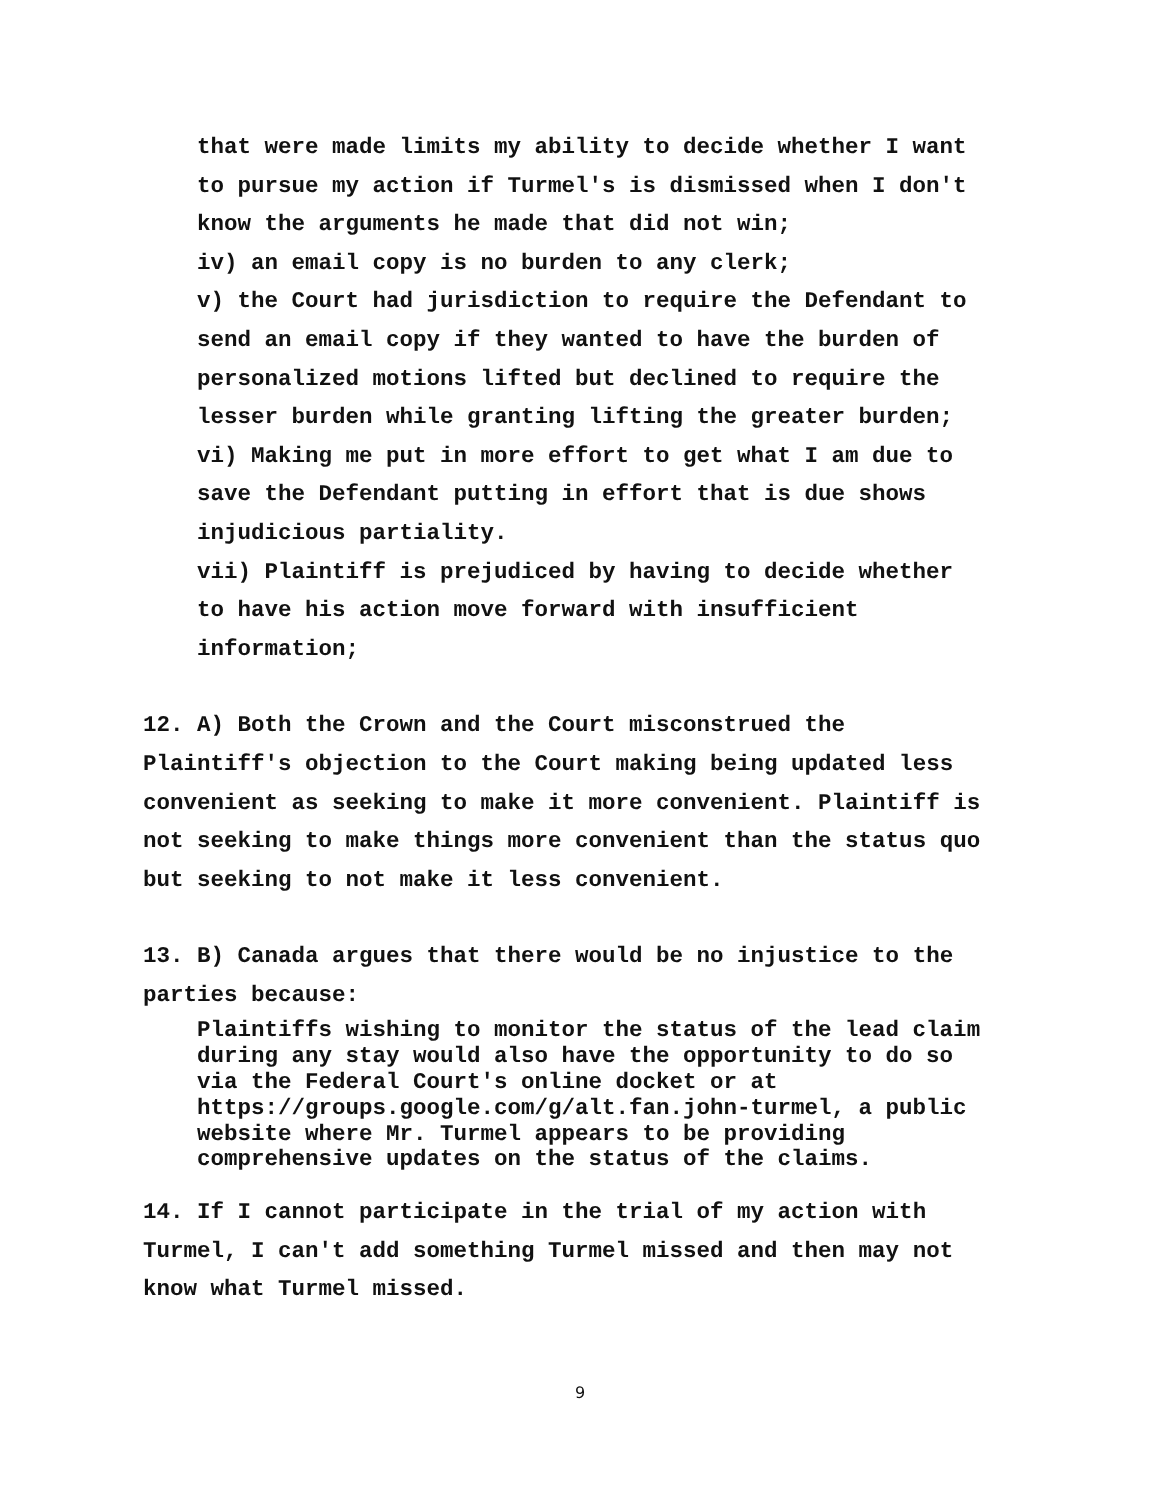that were made limits my ability to decide whether I want to pursue my action if Turmel's is dismissed when I don't know the arguments he made that did not win;
iv) an email copy is no burden to any clerk;
v) the Court had jurisdiction to require the Defendant to send an email copy if they wanted to have the burden of personalized motions lifted but declined to require the lesser burden while granting lifting the greater burden;
vi) Making me put in more effort to get what I am due to save the Defendant putting in effort that is due shows injudicious partiality.
vii) Plaintiff is prejudiced by having to decide whether to have his action move forward with insufficient information;
12. A) Both the Crown and the Court misconstrued the Plaintiff's objection to the Court making being updated less convenient as seeking to make it more convenient. Plaintiff is not seeking to make things more convenient than the status quo but seeking to not make it less convenient.
13. B) Canada argues that there would be no injustice to the parties because:
Plaintiffs wishing to monitor the status of the lead claim during any stay would also have the opportunity to do so via the Federal Court's online docket or at https://groups.google.com/g/alt.fan.john-turmel, a public website where Mr. Turmel appears to be providing comprehensive updates on the status of the claims.
14. If I cannot participate in the trial of my action with Turmel, I can't add something Turmel missed and then may not know what Turmel missed.
9